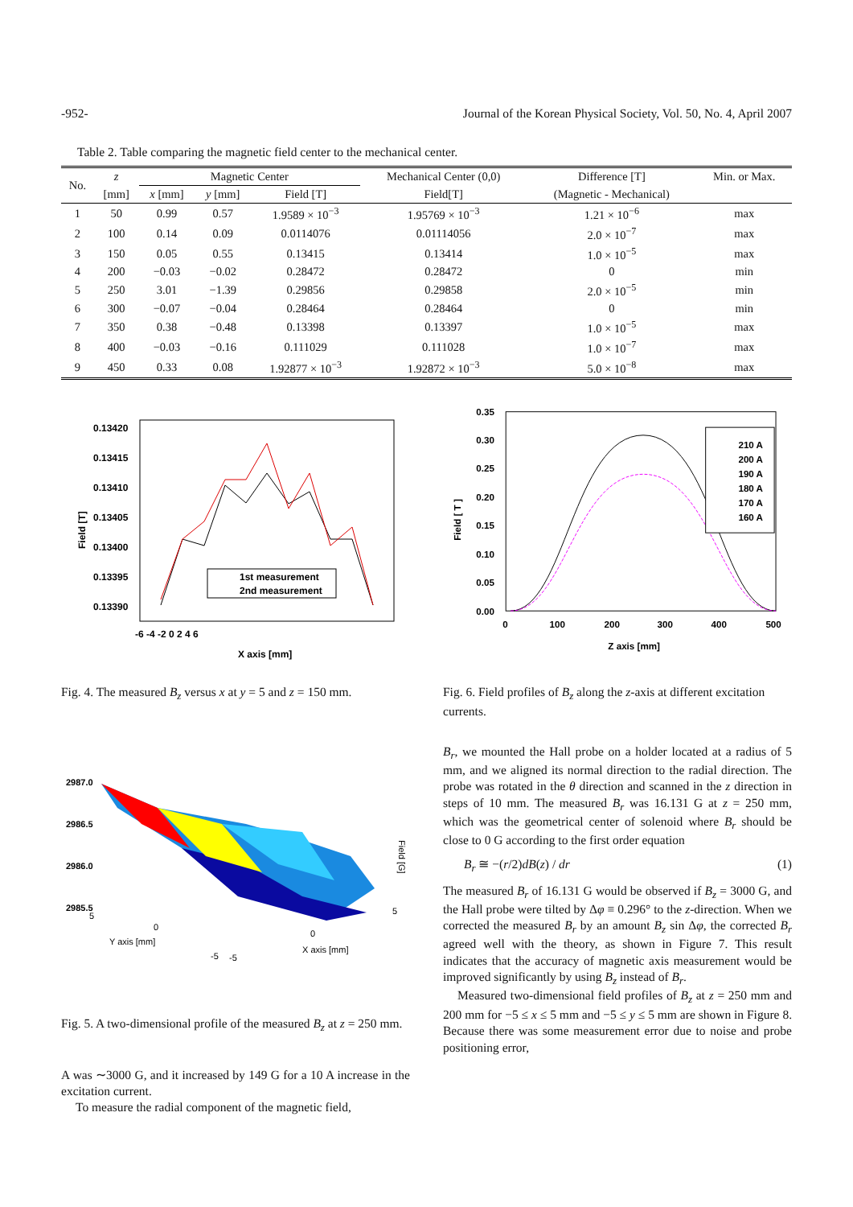-952- Journal of the Korean Physical Society, Vol. 50, No. 4, April 2007
Table 2. Table comparing the magnetic field center to the mechanical center.
| No. | z | Magnetic Center | | | Mechanical Center (0,0) | Difference [T] | Min. or Max. |
| --- | --- | --- | --- | --- | --- | --- | --- |
| | [mm] | x [mm] | y [mm] | Field [T] | Field[T] | (Magnetic - Mechanical) | |
| 1 | 50 | 0.99 | 0.57 | 1.9589 × 10<sup>−3</sup> | 1.95769 × 10<sup>−3</sup> | 1.21 × 10<sup>−6</sup> | max |
| 2 | 100 | 0.14 | 0.09 | 0.0114076 | 0.01114056 | 2.0 × 10<sup>−7</sup> | max |
| 3 | 150 | 0.05 | 0.55 | 0.13415 | 0.13414 | 1.0 × 10<sup>−5</sup> | max |
| 4 | 200 | −0.03 | −0.02 | 0.28472 | 0.28472 | 0 | min |
| 5 | 250 | 3.01 | −1.39 | 0.29856 | 0.29858 | 2.0 × 10<sup>−5</sup> | min |
| 6 | 300 | −0.07 | −0.04 | 0.28464 | 0.28464 | 0 | min |
| 7 | 350 | 0.38 | −0.48 | 0.13398 | 0.13397 | 1.0 × 10<sup>−5</sup> | max |
| 8 | 400 | −0.03 | −0.16 | 0.111029 | 0.111028 | 1.0 × 10<sup>−7</sup> | max |
| 9 | 450 | 0.33 | 0.08 | 1.92877 × 10<sup>−3</sup> | 1.92872 × 10<sup>−3</sup> | 5.0 × 10<sup>−8</sup> | max |
0.13420
0.13415
0.13410
0.13405
0.13400
0.13395
0.13390
-6 -4 -2 0 2 4 6
X axis [mm]
Field [T]
1st measurement
2nd measurement
Fig. 4. The measured B<sub>z</sub> versus x at y = 5 and z = 150 mm.
2987.0
2986.5
2986.0
2985.5
Y axis [mm]
X axis [mm]
0
0
5
5
-5
-5
Field [G]
Fig. 5. A two-dimensional profile of the measured B<sub>z</sub> at z = 250 mm.
A was ∼3000 G, and it increased by 149 G for a 10 A increase in the excitation current.
To measure the radial component of the magnetic field,
0.35
0.30
0.25
0.20
0.15
0.10
0.05
0.00
0
100
200
300
400
500
Z axis [mm]
Field [ T ]
210 A
200 A
190 A
180 A
170 A
160 A
Fig. 6. Field profiles of B<sub>z</sub> along the z-axis at different excitation currents.
B<sub>r</sub>, we mounted the Hall probe on a holder located at a radius of 5 mm, and we aligned its normal direction to the radial direction. The probe was rotated in the θ direction and scanned in the z direction in steps of 10 mm. The measured B<sub>r</sub> was 16.131 G at z = 250 mm, which was the geometrical center of solenoid where B<sub>r</sub> should be close to 0 G according to the first order equation
B<sub>r</sub> ≅ −(r/2)dB(z) / dr (1)
The measured B<sub>r</sub> of 16.131 G would be observed if B<sub>z</sub> = 3000 G, and the Hall probe were tilted by Δφ ≡ 0.296° to the z-direction. When we corrected the measured B<sub>r</sub> by an amount B<sub>z</sub> sin Δφ, the corrected B<sub>r</sub> agreed well with the theory, as shown in Figure 7. This result indicates that the accuracy of magnetic axis measurement would be improved significantly by using B<sub>z</sub> instead of B<sub>r</sub>.
Measured two-dimensional field profiles of B<sub>z</sub> at z = 250 mm and 200 mm for −5 ≤ x ≤ 5 mm and −5 ≤ y ≤ 5 mm are shown in Figure 8. Because there was some measurement error due to noise and probe positioning error,